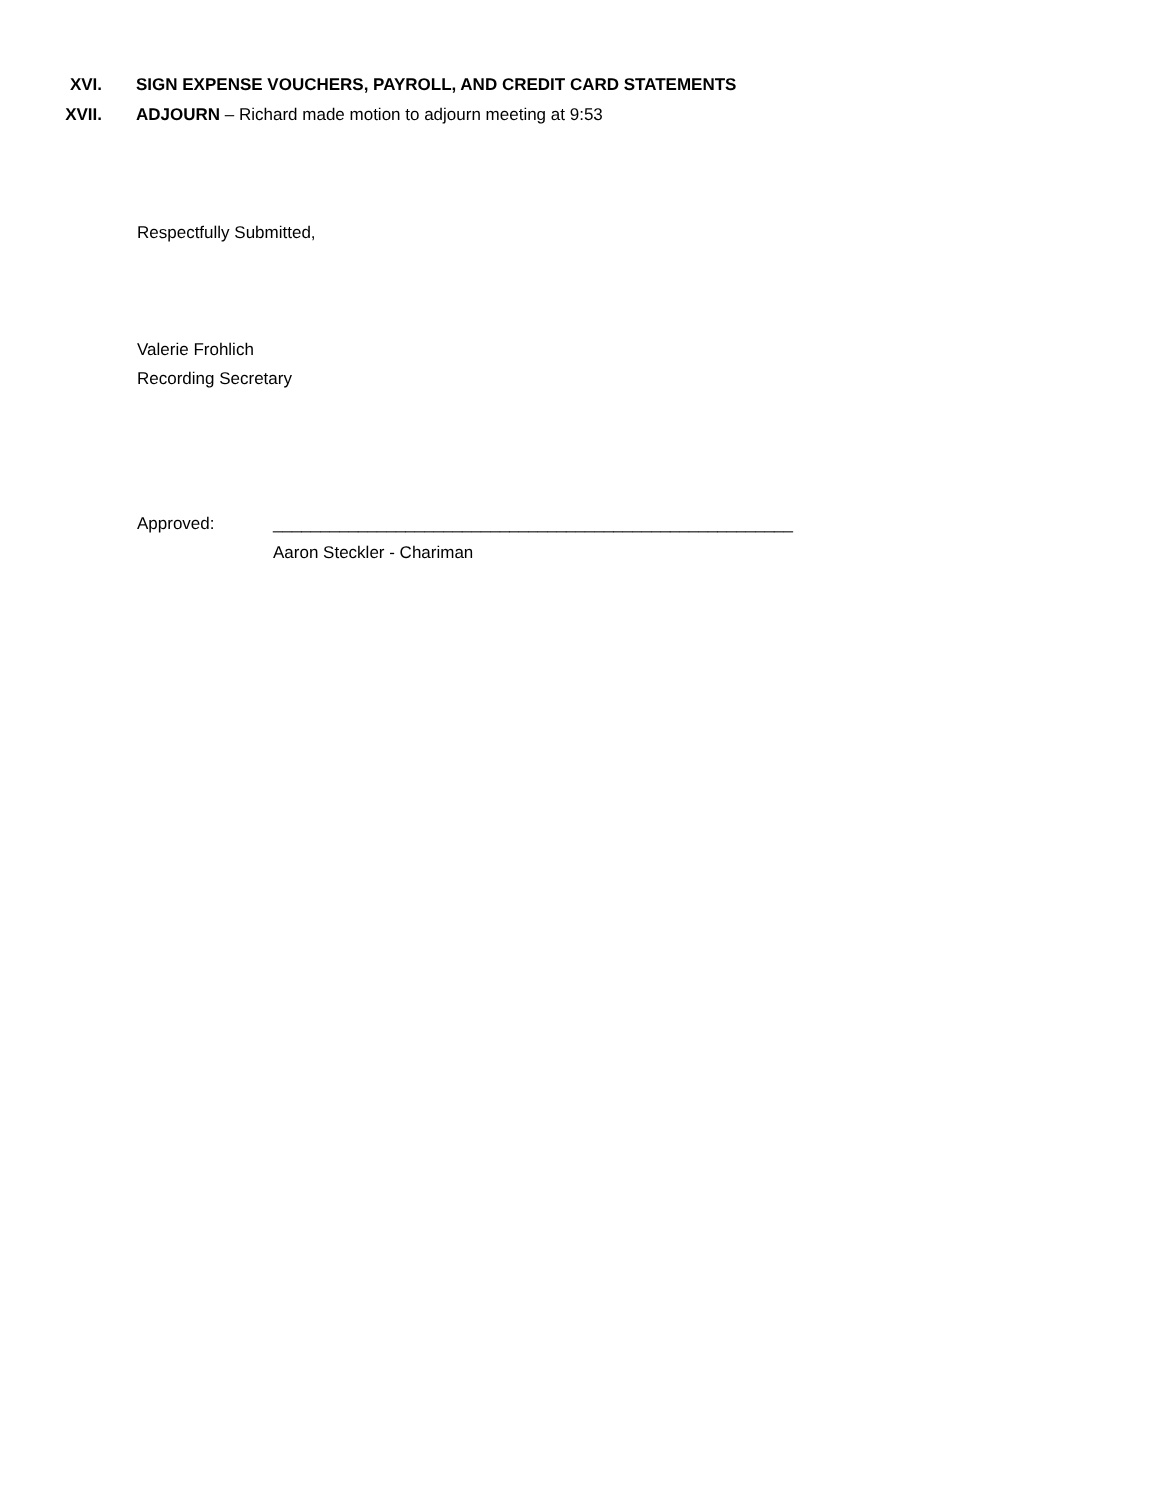XVI. SIGN EXPENSE VOUCHERS, PAYROLL, AND CREDIT CARD STATEMENTS
XVII. ADJOURN – Richard made motion to adjourn meeting at 9:53
Respectfully Submitted,
Valerie Frohlich
Recording Secretary
Approved: _______________________________________________________
Aaron Steckler - Chariman